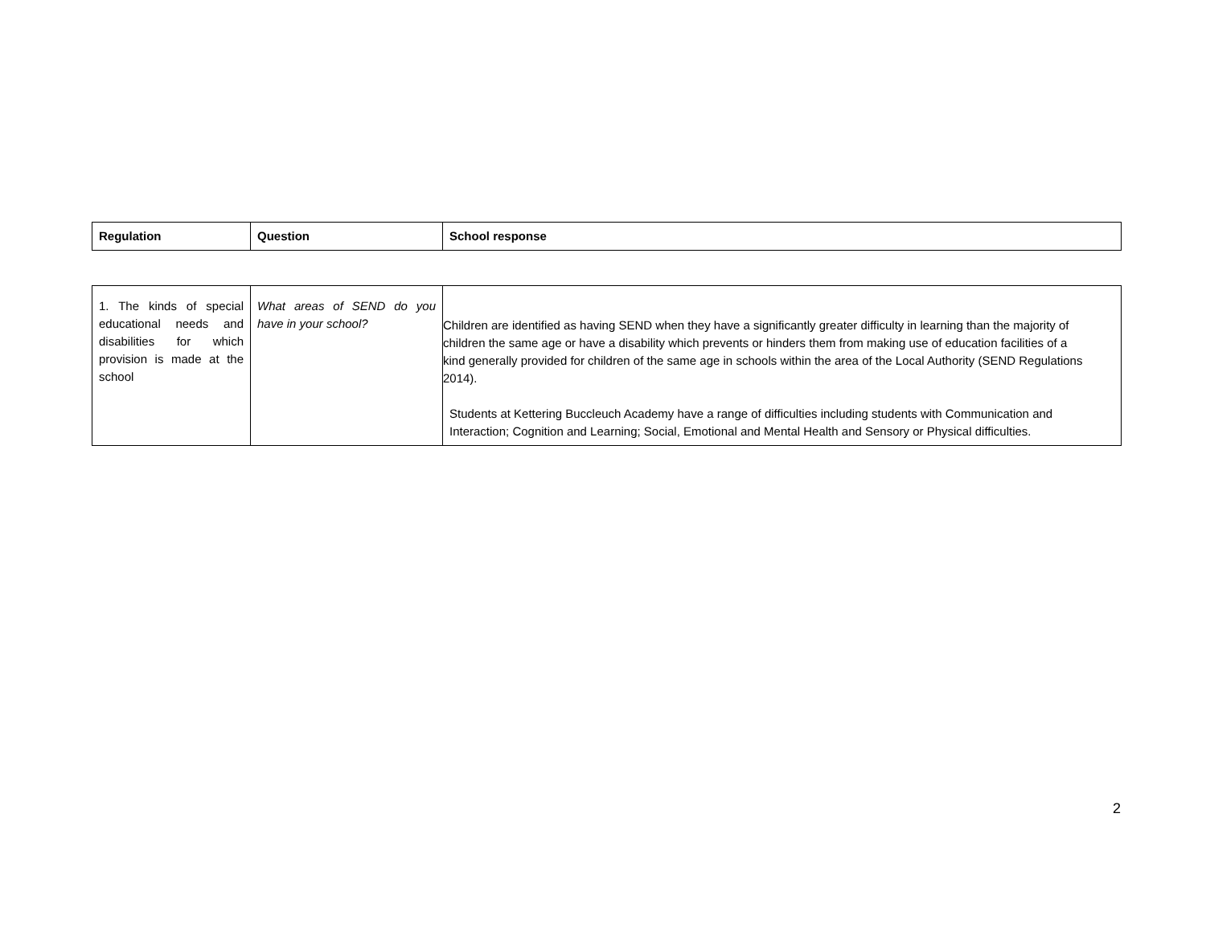| Regulation | Question | School response |
| --- | --- | --- |
| 1. The kinds of special educational needs and disabilities for which provision is made at the school | What areas of SEND do you have in your school? | Children are identified as having SEND when they have a significantly greater difficulty in learning than the majority of children the same age or have a disability which prevents or hinders them from making use of education facilities of a kind generally provided for children of the same age in schools within the area of the Local Authority (SEND Regulations 2014). Students at Kettering Buccleuch Academy have a range of difficulties including students with Communication and Interaction; Cognition and Learning; Social, Emotional and Mental Health and Sensory or Physical difficulties. |
2